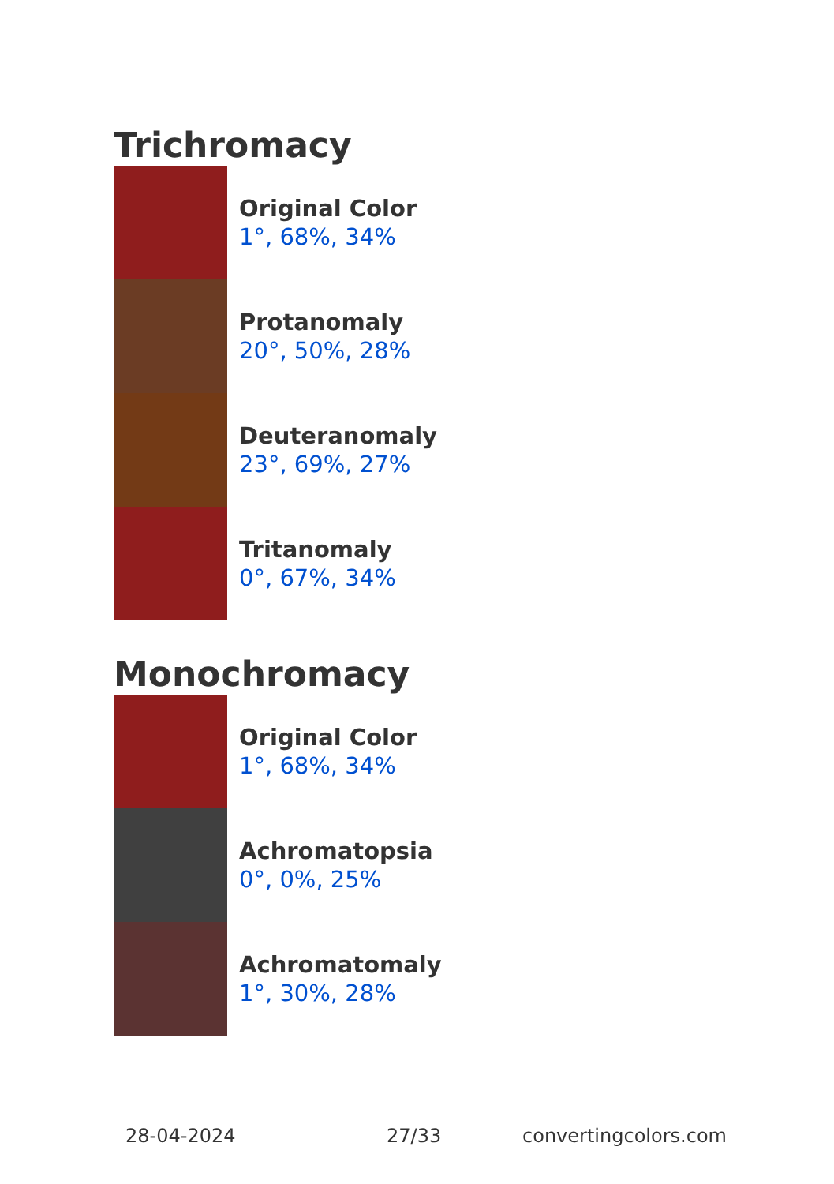Trichromacy
Original Color
1°, 68%, 34%
Protanomaly
20°, 50%, 28%
Deuteranomaly
23°, 69%, 27%
Tritanomaly
0°, 67%, 34%
Monochromacy
Original Color
1°, 68%, 34%
Achromatopsia
0°, 0%, 25%
Achromatomaly
1°, 30%, 28%
28-04-2024 27/33 convertingcolors.com